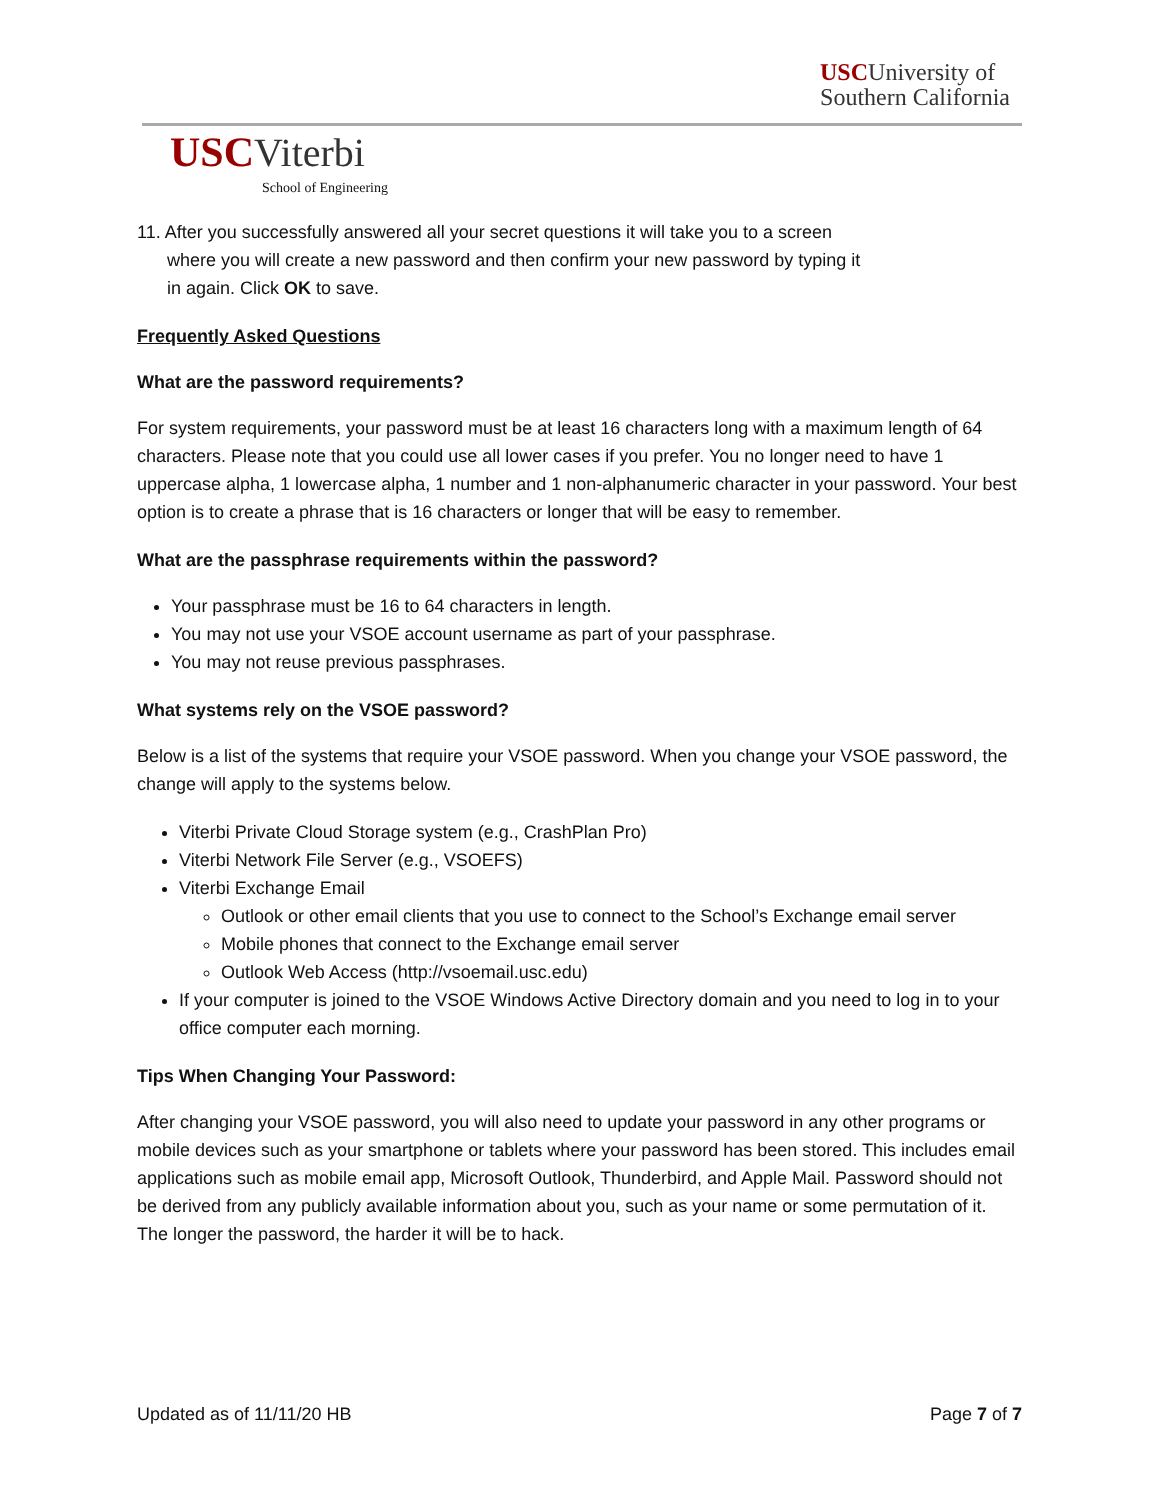USCUniversity of
Southern California
USC Viterbi
School of Engineering
11. After you successfully answered all your secret questions it will take you to a screen
where you will create a new password and then confirm your new password by typing it
in again. Click OK to save.
Frequently Asked Questions
What are the password requirements?
For system requirements, your password must be at least 16 characters long with a maximum length of 64 characters. Please note that you could use all lower cases if you prefer. You no longer need to have 1 uppercase alpha, 1 lowercase alpha, 1 number and 1 non-alphanumeric character in your password. Your best option is to create a phrase that is 16 characters or longer that will be easy to remember.
What are the passphrase requirements within the password?
Your passphrase must be 16 to 64 characters in length.
You may not use your VSOE account username as part of your passphrase.
You may not reuse previous passphrases.
What systems rely on the VSOE password?
Below is a list of the systems that require your VSOE password. When you change your VSOE password, the change will apply to the systems below.
Viterbi Private Cloud Storage system (e.g., CrashPlan Pro)
Viterbi Network File Server (e.g., VSOEFS)
Viterbi Exchange Email
Outlook or other email clients that you use to connect to the School’s Exchange email server
Mobile phones that connect to the Exchange email server
Outlook Web Access (http://vsoemail.usc.edu)
If your computer is joined to the VSOE Windows Active Directory domain and you need to log in to your office computer each morning.
Tips When Changing Your Password:
After changing your VSOE password, you will also need to update your password in any other programs or mobile devices such as your smartphone or tablets where your password has been stored. This includes email applications such as mobile email app, Microsoft Outlook, Thunderbird, and Apple Mail. Password should not be derived from any publicly available information about you, such as your name or some permutation of it. The longer the password, the harder it will be to hack.
Updated as of 11/11/20 HB Page 7 of 7